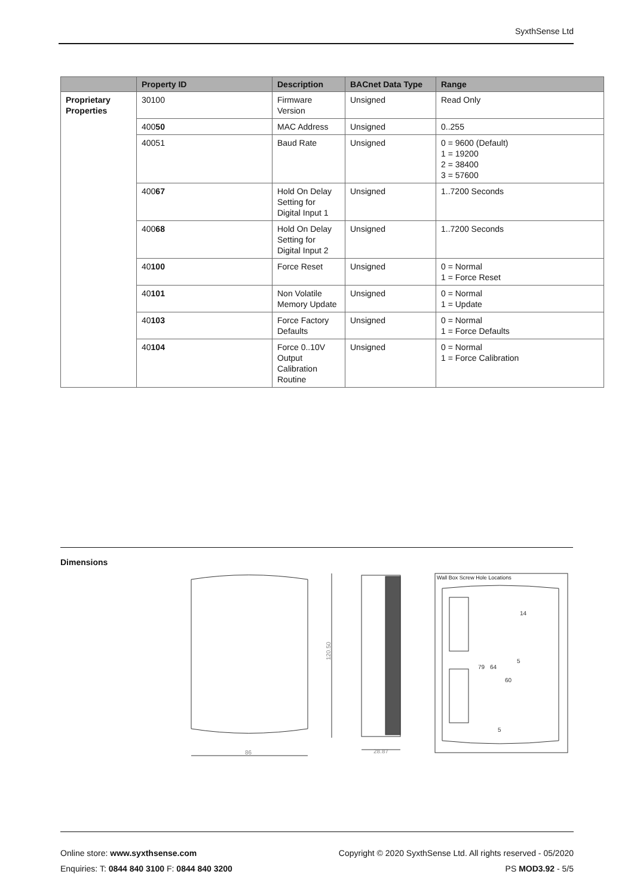SyxthSense Ltd
| | Property ID | Description | BACnet Data Type | Range |
| --- | --- | --- | --- | --- |
| Proprietary Properties | 30100 | Firmware Version | Unsigned | Read Only |
| | 400 50 | MAC Address | Unsigned | 0..255 |
| | 40051 | Baud Rate | Unsigned | 0 = 9600 (Default) 1 = 19200 2 = 38400 3 = 57600 |
| | 400 67 | Hold On Delay Setting for Digital Input 1 | Unsigned | 1..7200 Seconds |
| | 400 68 | Hold On Delay Setting for Digital Input 2 | Unsigned | 1..7200 Seconds |
| | 40 100 | Force Reset | Unsigned | 0 = Normal 1 = Force Reset |
| | 40 101 | Non Volatile Memory Update | Unsigned | 0 = Normal 1 = Update |
| | 40 103 | Force Factory Defaults | Unsigned | 0 = Normal 1 = Force Defaults |
| | 40 104 | Force 0..10V Output Calibration Routine | Unsigned | 0 = Normal 1 = Force Calibration |
Dimensions
86
120.50
28.87
Wall Box Screw Hole Locations
79
64
60
14
5
5
Copyright © 2020 SyxthSense Ltd. All rights reserved - 05/2020
PS MOD3.92 - 5/5
Online store: www.syxthsense.com
Enquiries: T: 0844 840 3100 F: 0844 840 3200